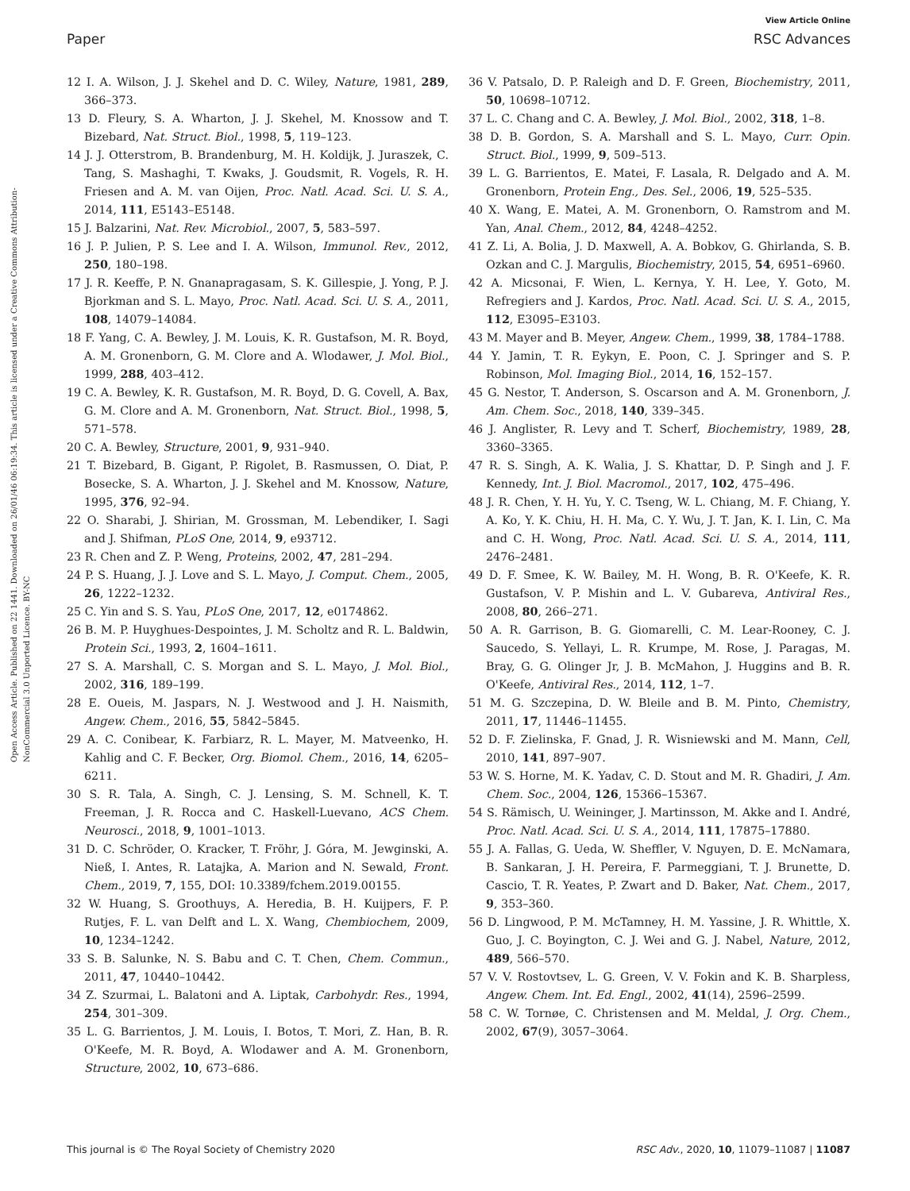View Article Online
Paper RSC Advances
Open Access Article. Published on 22 1441. Downloaded on 26/01/46 06:19:34. This article is licensed under a Creative Commons Attribution-NonCommercial 3.0 Unported Licence. BY-NC
12 I. A. Wilson, J. J. Skehel and D. C. Wiley, Nature, 1981, 289, 366–373.
13 D. Fleury, S. A. Wharton, J. J. Skehel, M. Knossow and T. Bizebard, Nat. Struct. Biol., 1998, 5, 119–123.
14 J. J. Otterstrom, B. Brandenburg, M. H. Koldijk, J. Juraszek, C. Tang, S. Mashaghi, T. Kwaks, J. Goudsmit, R. Vogels, R. H. Friesen and A. M. van Oijen, Proc. Natl. Acad. Sci. U. S. A., 2014, 111, E5143–E5148.
15 J. Balzarini, Nat. Rev. Microbiol., 2007, 5, 583–597.
16 J. P. Julien, P. S. Lee and I. A. Wilson, Immunol. Rev., 2012, 250, 180–198.
17 J. R. Keeffe, P. N. Gnanapragasam, S. K. Gillespie, J. Yong, P. J. Bjorkman and S. L. Mayo, Proc. Natl. Acad. Sci. U. S. A., 2011, 108, 14079–14084.
18 F. Yang, C. A. Bewley, J. M. Louis, K. R. Gustafson, M. R. Boyd, A. M. Gronenborn, G. M. Clore and A. Wlodawer, J. Mol. Biol., 1999, 288, 403–412.
19 C. A. Bewley, K. R. Gustafson, M. R. Boyd, D. G. Covell, A. Bax, G. M. Clore and A. M. Gronenborn, Nat. Struct. Biol., 1998, 5, 571–578.
20 C. A. Bewley, Structure, 2001, 9, 931–940.
21 T. Bizebard, B. Gigant, P. Rigolet, B. Rasmussen, O. Diat, P. Bosecke, S. A. Wharton, J. J. Skehel and M. Knossow, Nature, 1995, 376, 92–94.
22 O. Sharabi, J. Shirian, M. Grossman, M. Lebendiker, I. Sagi and J. Shifman, PLoS One, 2014, 9, e93712.
23 R. Chen and Z. P. Weng, Proteins, 2002, 47, 281–294.
24 P. S. Huang, J. J. Love and S. L. Mayo, J. Comput. Chem., 2005, 26, 1222–1232.
25 C. Yin and S. S. Yau, PLoS One, 2017, 12, e0174862.
26 B. M. P. Huyghues-Despointes, J. M. Scholtz and R. L. Baldwin, Protein Sci., 1993, 2, 1604–1611.
27 S. A. Marshall, C. S. Morgan and S. L. Mayo, J. Mol. Biol., 2002, 316, 189–199.
28 E. Oueis, M. Jaspars, N. J. Westwood and J. H. Naismith, Angew. Chem., 2016, 55, 5842–5845.
29 A. C. Conibear, K. Farbiarz, R. L. Mayer, M. Matveenko, H. Kahlig and C. F. Becker, Org. Biomol. Chem., 2016, 14, 6205–6211.
30 S. R. Tala, A. Singh, C. J. Lensing, S. M. Schnell, K. T. Freeman, J. R. Rocca and C. Haskell-Luevano, ACS Chem. Neurosci., 2018, 9, 1001–1013.
31 D. C. Schröder, O. Kracker, T. Fröhr, J. Góra, M. Jewginski, A. Nieß, I. Antes, R. Latajka, A. Marion and N. Sewald, Front. Chem., 2019, 7, 155, DOI: 10.3389/fchem.2019.00155.
32 W. Huang, S. Groothuys, A. Heredia, B. H. Kuijpers, F. P. Rutjes, F. L. van Delft and L. X. Wang, Chembiochem, 2009, 10, 1234–1242.
33 S. B. Salunke, N. S. Babu and C. T. Chen, Chem. Commun., 2011, 47, 10440–10442.
34 Z. Szurmai, L. Balatoni and A. Liptak, Carbohydr. Res., 1994, 254, 301–309.
35 L. G. Barrientos, J. M. Louis, I. Botos, T. Mori, Z. Han, B. R. O'Keefe, M. R. Boyd, A. Wlodawer and A. M. Gronenborn, Structure, 2002, 10, 673–686.
36 V. Patsalo, D. P. Raleigh and D. F. Green, Biochemistry, 2011, 50, 10698–10712.
37 L. C. Chang and C. A. Bewley, J. Mol. Biol., 2002, 318, 1–8.
38 D. B. Gordon, S. A. Marshall and S. L. Mayo, Curr. Opin. Struct. Biol., 1999, 9, 509–513.
39 L. G. Barrientos, E. Matei, F. Lasala, R. Delgado and A. M. Gronenborn, Protein Eng., Des. Sel., 2006, 19, 525–535.
40 X. Wang, E. Matei, A. M. Gronenborn, O. Ramstrom and M. Yan, Anal. Chem., 2012, 84, 4248–4252.
41 Z. Li, A. Bolia, J. D. Maxwell, A. A. Bobkov, G. Ghirlanda, S. B. Ozkan and C. J. Margulis, Biochemistry, 2015, 54, 6951–6960.
42 A. Micsonai, F. Wien, L. Kernya, Y. H. Lee, Y. Goto, M. Refregiers and J. Kardos, Proc. Natl. Acad. Sci. U. S. A., 2015, 112, E3095–E3103.
43 M. Mayer and B. Meyer, Angew. Chem., 1999, 38, 1784–1788.
44 Y. Jamin, T. R. Eykyn, E. Poon, C. J. Springer and S. P. Robinson, Mol. Imaging Biol., 2014, 16, 152–157.
45 G. Nestor, T. Anderson, S. Oscarson and A. M. Gronenborn, J. Am. Chem. Soc., 2018, 140, 339–345.
46 J. Anglister, R. Levy and T. Scherf, Biochemistry, 1989, 28, 3360–3365.
47 R. S. Singh, A. K. Walia, J. S. Khattar, D. P. Singh and J. F. Kennedy, Int. J. Biol. Macromol., 2017, 102, 475–496.
48 J. R. Chen, Y. H. Yu, Y. C. Tseng, W. L. Chiang, M. F. Chiang, Y. A. Ko, Y. K. Chiu, H. H. Ma, C. Y. Wu, J. T. Jan, K. I. Lin, C. Ma and C. H. Wong, Proc. Natl. Acad. Sci. U. S. A., 2014, 111, 2476–2481.
49 D. F. Smee, K. W. Bailey, M. H. Wong, B. R. O'Keefe, K. R. Gustafson, V. P. Mishin and L. V. Gubareva, Antiviral Res., 2008, 80, 266–271.
50 A. R. Garrison, B. G. Giomarelli, C. M. Lear-Rooney, C. J. Saucedo, S. Yellayi, L. R. Krumpe, M. Rose, J. Paragas, M. Bray, G. G. Olinger Jr, J. B. McMahon, J. Huggins and B. R. O'Keefe, Antiviral Res., 2014, 112, 1–7.
51 M. G. Szczepina, D. W. Bleile and B. M. Pinto, Chemistry, 2011, 17, 11446–11455.
52 D. F. Zielinska, F. Gnad, J. R. Wisniewski and M. Mann, Cell, 2010, 141, 897–907.
53 W. S. Horne, M. K. Yadav, C. D. Stout and M. R. Ghadiri, J. Am. Chem. Soc., 2004, 126, 15366–15367.
54 S. Rämisch, U. Weininger, J. Martinsson, M. Akke and I. André, Proc. Natl. Acad. Sci. U. S. A., 2014, 111, 17875–17880.
55 J. A. Fallas, G. Ueda, W. Sheffler, V. Nguyen, D. E. McNamara, B. Sankaran, J. H. Pereira, F. Parmeggiani, T. J. Brunette, D. Cascio, T. R. Yeates, P. Zwart and D. Baker, Nat. Chem., 2017, 9, 353–360.
56 D. Lingwood, P. M. McTamney, H. M. Yassine, J. R. Whittle, X. Guo, J. C. Boyington, C. J. Wei and G. J. Nabel, Nature, 2012, 489, 566–570.
57 V. V. Rostovtsev, L. G. Green, V. V. Fokin and K. B. Sharpless, Angew. Chem. Int. Ed. Engl., 2002, 41(14), 2596–2599.
58 C. W. Tornøe, C. Christensen and M. Meldal, J. Org. Chem., 2002, 67(9), 3057–3064.
This journal is © The Royal Society of Chemistry 2020 RSC Adv., 2020, 10, 11079–11087 | 11087